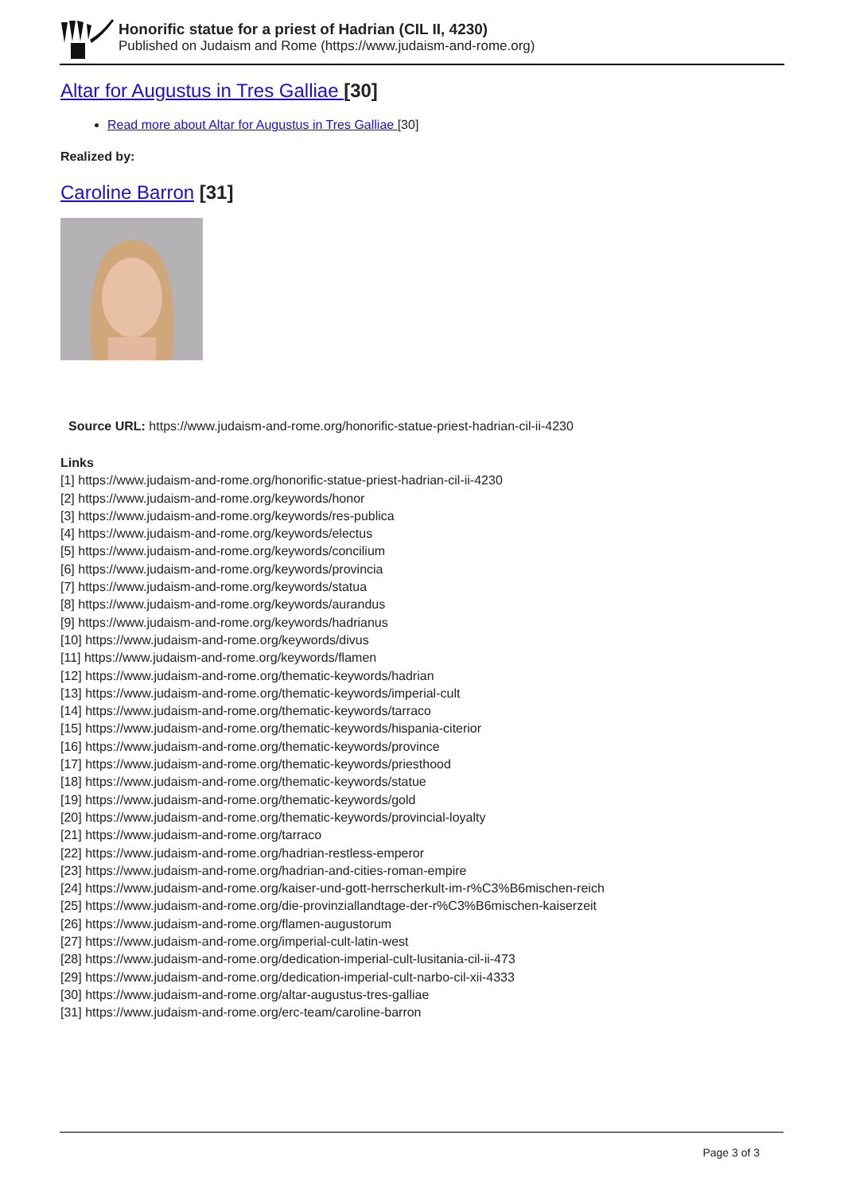Honorific statue for a priest of Hadrian (CIL II, 4230)
Published on Judaism and Rome (https://www.judaism-and-rome.org)
Altar for Augustus in Tres Galliae [30]
Read more about Altar for Augustus in Tres Galliae [30]
Realized by:
Caroline Barron [31]
Source URL: https://www.judaism-and-rome.org/honorific-statue-priest-hadrian-cil-ii-4230
Links
[1] https://www.judaism-and-rome.org/honorific-statue-priest-hadrian-cil-ii-4230
[2] https://www.judaism-and-rome.org/keywords/honor
[3] https://www.judaism-and-rome.org/keywords/res-publica
[4] https://www.judaism-and-rome.org/keywords/electus
[5] https://www.judaism-and-rome.org/keywords/concilium
[6] https://www.judaism-and-rome.org/keywords/provincia
[7] https://www.judaism-and-rome.org/keywords/statua
[8] https://www.judaism-and-rome.org/keywords/aurandus
[9] https://www.judaism-and-rome.org/keywords/hadrianus
[10] https://www.judaism-and-rome.org/keywords/divus
[11] https://www.judaism-and-rome.org/keywords/flamen
[12] https://www.judaism-and-rome.org/thematic-keywords/hadrian
[13] https://www.judaism-and-rome.org/thematic-keywords/imperial-cult
[14] https://www.judaism-and-rome.org/thematic-keywords/tarraco
[15] https://www.judaism-and-rome.org/thematic-keywords/hispania-citerior
[16] https://www.judaism-and-rome.org/thematic-keywords/province
[17] https://www.judaism-and-rome.org/thematic-keywords/priesthood
[18] https://www.judaism-and-rome.org/thematic-keywords/statue
[19] https://www.judaism-and-rome.org/thematic-keywords/gold
[20] https://www.judaism-and-rome.org/thematic-keywords/provincial-loyalty
[21] https://www.judaism-and-rome.org/tarraco
[22] https://www.judaism-and-rome.org/hadrian-restless-emperor
[23] https://www.judaism-and-rome.org/hadrian-and-cities-roman-empire
[24] https://www.judaism-and-rome.org/kaiser-und-gott-herrscherkult-im-r%C3%B6mischen-reich
[25] https://www.judaism-and-rome.org/die-provinziallandtage-der-r%C3%B6mischen-kaiserzeit
[26] https://www.judaism-and-rome.org/flamen-augustorum
[27] https://www.judaism-and-rome.org/imperial-cult-latin-west
[28] https://www.judaism-and-rome.org/dedication-imperial-cult-lusitania-cil-ii-473
[29] https://www.judaism-and-rome.org/dedication-imperial-cult-narbo-cil-xii-4333
[30] https://www.judaism-and-rome.org/altar-augustus-tres-galliae
[31] https://www.judaism-and-rome.org/erc-team/caroline-barron
Page 3 of 3